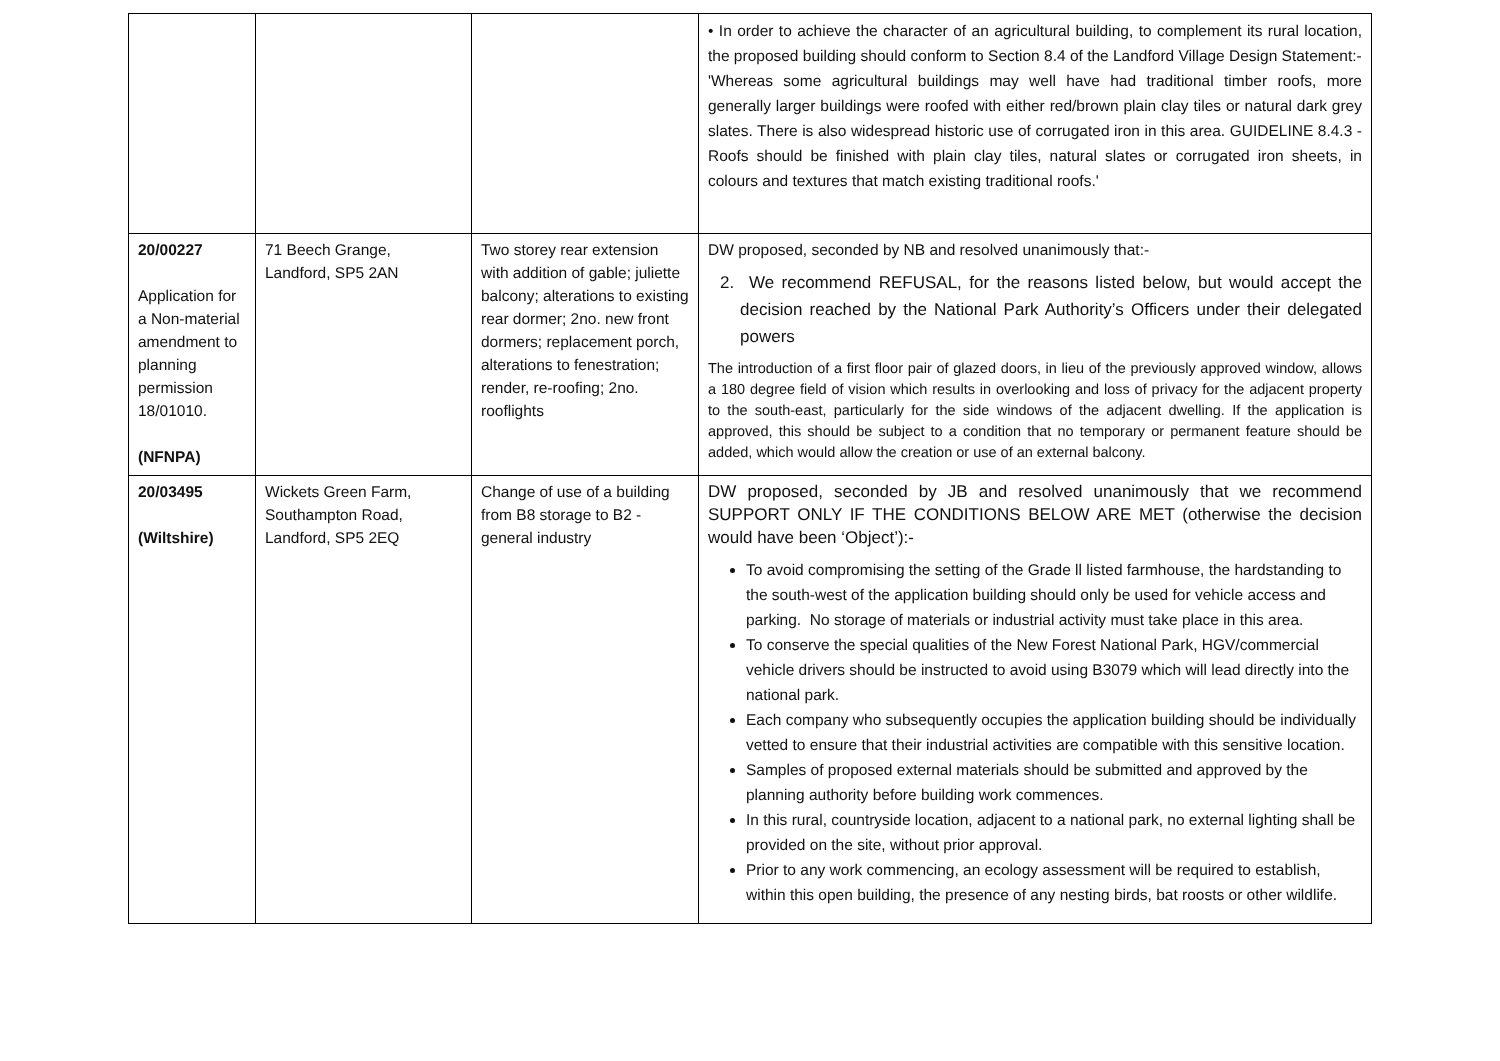| | | | • In order to achieve the character of an agricultural building, to complement its rural location, the proposed building should conform to Section 8.4 of the Landford Village Design Statement:- 'Whereas some agricultural buildings may well have had traditional timber roofs, more generally larger buildings were roofed with either red/brown plain clay tiles or natural dark grey slates. There is also widespread historic use of corrugated iron in this area. GUIDELINE 8.4.3 - Roofs should be finished with plain clay tiles, natural slates or corrugated iron sheets, in colours and textures that match existing traditional roofs.' |
| 20/00227 Application for a Non-material amendment to planning permission 18/01010. (NFNPA) | 71 Beech Grange, Landford, SP5 2AN | Two storey rear extension with addition of gable; juliette balcony; alterations to existing rear dormer; 2no. new front dormers; replacement porch, alterations to fenestration; render, re-roofing; 2no. rooflights | DW proposed, seconded by NB and resolved unanimously that:- 2. We recommend REFUSAL, for the reasons listed below, but would accept the decision reached by the National Park Authority’s Officers under their delegated powers The introduction of a first floor pair of glazed doors, in lieu of the previously approved window, allows a 180 degree field of vision which results in overlooking and loss of privacy for the adjacent property to the south-east, particularly for the side windows of the adjacent dwelling. If the application is approved, this should be subject to a condition that no temporary or permanent feature should be added, which would allow the creation or use of an external balcony. |
| 20/03495 (Wiltshire) | Wickets Green Farm, Southampton Road, Landford, SP5 2EQ | Change of use of a building from B8 storage to B2 - general industry | DW proposed, seconded by JB and resolved unanimously that we recommend SUPPORT ONLY IF THE CONDITIONS BELOW ARE MET (otherwise the decision would have been ‘Object’):- To avoid compromising the setting of the Grade ll listed farmhouse, the hardstanding to the south-west of the application building should only be used for vehicle access and parking. No storage of materials or industrial activity must take place in this area. To conserve the special qualities of the New Forest National Park, HGV/commercial vehicle drivers should be instructed to avoid using B3079 which will lead directly into the national park. Each company who subsequently occupies the application building should be individually vetted to ensure that their industrial activities are compatible with this sensitive location. Samples of proposed external materials should be submitted and approved by the planning authority before building work commences. In this rural, countryside location, adjacent to a national park, no external lighting shall be provided on the site, without prior approval. Prior to any work commencing, an ecology assessment will be required to establish, within this open building, the presence of any nesting birds, bat roosts or other wildlife. |